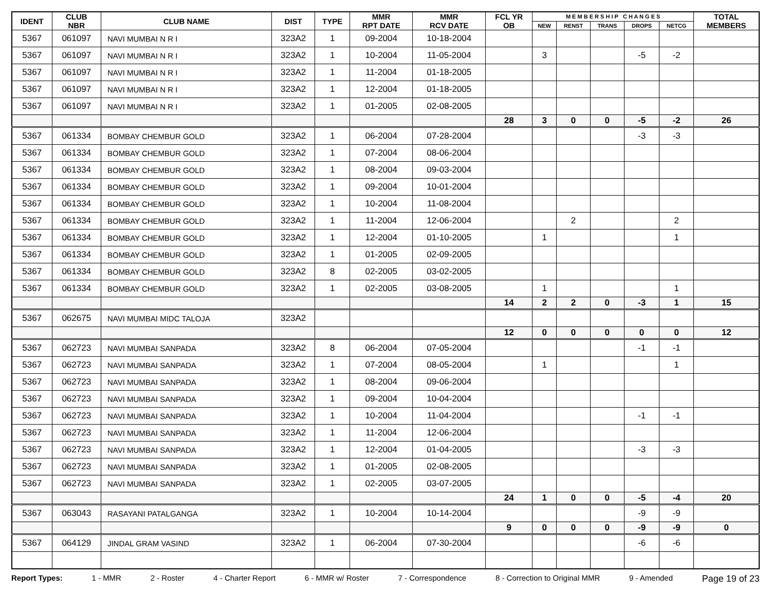| IDENT | CLUB NBR | CLUB NAME | DIST | TYPE | MMR RPT DATE | MMR RCV DATE | FCL YR OB | M E M B E R S H I P C H A N G E S | | | | | TOTAL MEMBERS |
| --- | --- | --- | --- | --- | --- | --- | --- | --- | --- | --- | --- | --- | --- |
| | | | | | | | | NEW | RENST | TRANS | DROPS | NETCG | |
| 5367 | 061097 | NAVI MUMBAI N R I | 323A2 | 1 | 09-2004 | 10-18-2004 | | | | | | | |
| 5367 | 061097 | NAVI MUMBAI N R I | 323A2 | 1 | 10-2004 | 11-05-2004 | | 3 | | | -5 | -2 | |
| 5367 | 061097 | NAVI MUMBAI N R I | 323A2 | 1 | 11-2004 | 01-18-2005 | | | | | | | |
| 5367 | 061097 | NAVI MUMBAI N R I | 323A2 | 1 | 12-2004 | 01-18-2005 | | | | | | | |
| 5367 | 061097 | NAVI MUMBAI N R I | 323A2 | 1 | 01-2005 | 02-08-2005 | | | | | | | |
| | | | | | | | 28 | 3 | 0 | 0 | -5 | -2 | 26 |
| 5367 | 061334 | BOMBAY CHEMBUR GOLD | 323A2 | 1 | 06-2004 | 07-28-2004 | | | | | -3 | -3 | |
| 5367 | 061334 | BOMBAY CHEMBUR GOLD | 323A2 | 1 | 07-2004 | 08-06-2004 | | | | | | | |
| 5367 | 061334 | BOMBAY CHEMBUR GOLD | 323A2 | 1 | 08-2004 | 09-03-2004 | | | | | | | |
| 5367 | 061334 | BOMBAY CHEMBUR GOLD | 323A2 | 1 | 09-2004 | 10-01-2004 | | | | | | | |
| 5367 | 061334 | BOMBAY CHEMBUR GOLD | 323A2 | 1 | 10-2004 | 11-08-2004 | | | | | | | |
| 5367 | 061334 | BOMBAY CHEMBUR GOLD | 323A2 | 1 | 11-2004 | 12-06-2004 | | | 2 | | | 2 | |
| 5367 | 061334 | BOMBAY CHEMBUR GOLD | 323A2 | 1 | 12-2004 | 01-10-2005 | | 1 | | | | 1 | |
| 5367 | 061334 | BOMBAY CHEMBUR GOLD | 323A2 | 1 | 01-2005 | 02-09-2005 | | | | | | | |
| 5367 | 061334 | BOMBAY CHEMBUR GOLD | 323A2 | 8 | 02-2005 | 03-02-2005 | | | | | | | |
| 5367 | 061334 | BOMBAY CHEMBUR GOLD | 323A2 | 1 | 02-2005 | 03-08-2005 | | 1 | | | | 1 | |
| | | | | | | | 14 | 2 | 2 | 0 | -3 | 1 | 15 |
| 5367 | 062675 | NAVI MUMBAI MIDC TALOJA | 323A2 | | | | | | | | | | |
| | | | | | | | 12 | 0 | 0 | 0 | 0 | 0 | 12 |
| 5367 | 062723 | NAVI MUMBAI SANPADA | 323A2 | 8 | 06-2004 | 07-05-2004 | | | | | -1 | -1 | |
| 5367 | 062723 | NAVI MUMBAI SANPADA | 323A2 | 1 | 07-2004 | 08-05-2004 | | 1 | | | | 1 | |
| 5367 | 062723 | NAVI MUMBAI SANPADA | 323A2 | 1 | 08-2004 | 09-06-2004 | | | | | | | |
| 5367 | 062723 | NAVI MUMBAI SANPADA | 323A2 | 1 | 09-2004 | 10-04-2004 | | | | | | | |
| 5367 | 062723 | NAVI MUMBAI SANPADA | 323A2 | 1 | 10-2004 | 11-04-2004 | | | | | -1 | -1 | |
| 5367 | 062723 | NAVI MUMBAI SANPADA | 323A2 | 1 | 11-2004 | 12-06-2004 | | | | | | | |
| 5367 | 062723 | NAVI MUMBAI SANPADA | 323A2 | 1 | 12-2004 | 01-04-2005 | | | | | -3 | -3 | |
| 5367 | 062723 | NAVI MUMBAI SANPADA | 323A2 | 1 | 01-2005 | 02-08-2005 | | | | | | | |
| 5367 | 062723 | NAVI MUMBAI SANPADA | 323A2 | 1 | 02-2005 | 03-07-2005 | | | | | | | |
| | | | | | | | 24 | 1 | 0 | 0 | -5 | -4 | 20 |
| 5367 | 063043 | RASAYANI PATALGANGA | 323A2 | 1 | 10-2004 | 10-14-2004 | | | | | -9 | -9 | |
| | | | | | | | 9 | 0 | 0 | 0 | -9 | -9 | 0 |
| 5367 | 064129 | JINDAL GRAM VASIND | 323A2 | 1 | 06-2004 | 07-30-2004 | | | | | -6 | -6 | |
Report Types: 1 - MMR 2 - Roster 4 - Charter Report 6 - MMR w/ Roster 7 - Correspondence 8 - Correction to Original MMR 9 - Amended Page 19 of 23